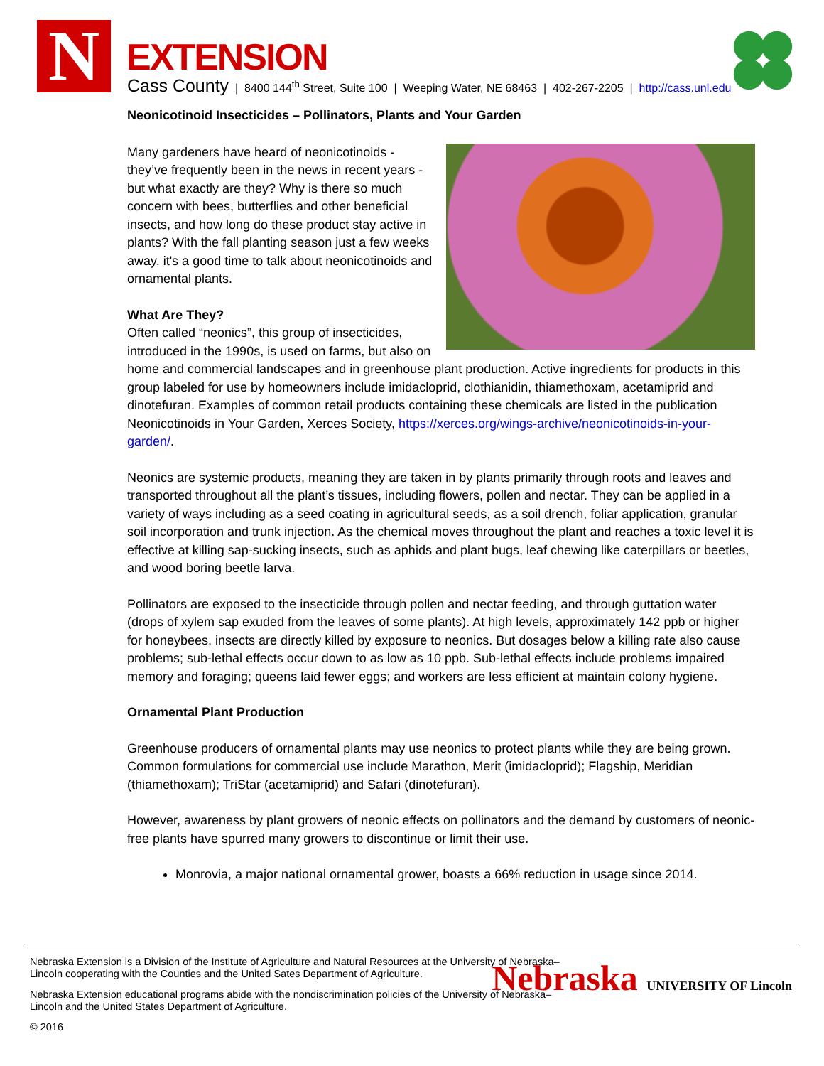N EXTENSION
Cass County | 8400 144<sup>th</sup> Street, Suite 100 | Weeping Water, NE 68463 | 402-267-2205 | http://cass.unl.edu
Neonicotinoid Insecticides – Pollinators, Plants and Your Garden
Many gardeners have heard of neonicotinoids - they’ve frequently been in the news in recent years - but what exactly are they? Why is there so much concern with bees, butterflies and other beneficial insects, and how long do these product stay active in plants? With the fall planting season just a few weeks away, it's a good time to talk about neonicotinoids and ornamental plants.
What Are They?
Often called “neonics”, this group of insecticides, introduced in the 1990s, is used on farms, but also on home and commercial landscapes and in greenhouse plant production. Active ingredients for products in this group labeled for use by homeowners include imidacloprid, clothianidin, thiamethoxam, acetamiprid and dinotefuran. Examples of common retail products containing these chemicals are listed in the publication Neonicotinoids in Your Garden, Xerces Society, https://xerces.org/wings-archive/neonicotinoids-in-your-garden/.
Neonics are systemic products, meaning they are taken in by plants primarily through roots and leaves and transported throughout all the plant’s tissues, including flowers, pollen and nectar. They can be applied in a variety of ways including as a seed coating in agricultural seeds, as a soil drench, foliar application, granular soil incorporation and trunk injection. As the chemical moves throughout the plant and reaches a toxic level it is effective at killing sap-sucking insects, such as aphids and plant bugs, leaf chewing like caterpillars or beetles, and wood boring beetle larva.
Pollinators are exposed to the insecticide through pollen and nectar feeding, and through guttation water (drops of xylem sap exuded from the leaves of some plants). At high levels, approximately 142 ppb or higher for honeybees, insects are directly killed by exposure to neonics. But dosages below a killing rate also cause problems; sub-lethal effects occur down to as low as 10 ppb. Sub-lethal effects include problems impaired memory and foraging; queens laid fewer eggs; and workers are less efficient at maintain colony hygiene.
Ornamental Plant Production
Greenhouse producers of ornamental plants may use neonics to protect plants while they are being grown. Common formulations for commercial use include Marathon, Merit (imidacloprid); Flagship, Meridian (thiamethoxam); TriStar (acetamiprid) and Safari (dinotefuran).
However, awareness by plant growers of neonic effects on pollinators and the demand by customers of neonic-free plants have spurred many growers to discontinue or limit their use.
Monrovia, a major national ornamental grower, boasts a 66% reduction in usage since 2014.
Nebraska UNIVERSITY OF Lincoln
Nebraska Extension is a Division of the Institute of Agriculture and Natural Resources at the University of Nebraska–Lincoln cooperating with the Counties and the United Sates Department of Agriculture.
Nebraska Extension educational programs abide with the nondiscrimination policies of the University of Nebraska–Lincoln and the United States Department of Agriculture.
© 2016